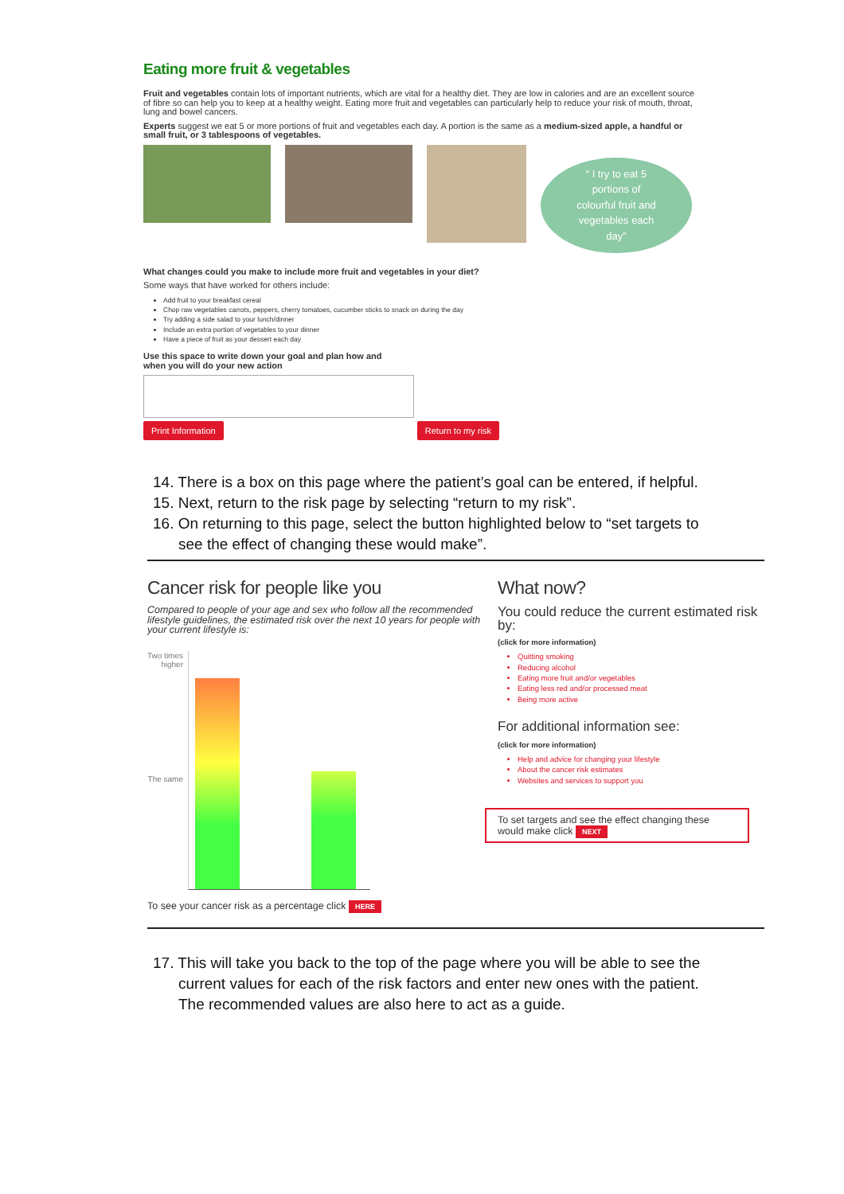Eating more fruit & vegetables
Fruit and vegetables contain lots of important nutrients, which are vital for a healthy diet. They are low in calories and are an excellent source of fibre so can help you to keep at a healthy weight. Eating more fruit and vegetables can particularly help to reduce your risk of mouth, throat, lung and bowel cancers.
Experts suggest we eat 5 or more portions of fruit and vegetables each day. A portion is the same as a medium-sized apple, a handful or small fruit, or 3 tablespoons of vegetables.
“ I try to eat 5
portions of
colourful fruit and
vegetables each
day”
What changes could you make to include more fruit and vegetables in your diet?
Some ways that have worked for others include:
Add fruit to your breakfast cereal
Chop raw vegetables carrots, peppers, cherry tomatoes, cucumber sticks to snack on during the day
Try adding a side salad to your lunch/dinner
Include an extra portion of vegetables to your dinner
Have a piece of fruit as your dessert each day
Use this space to write down your goal and plan how and
when you will do your new action
Print Information Return to my risk
14. There is a box on this page where the patient’s goal can be entered, if helpful.
15. Next, return to the risk page by selecting “return to my risk”.
16. On returning to this page, select the button highlighted below to “set targets to see the effect of changing these would make”.
Cancer risk for people like you
Compared to people of your age and sex who follow all the recommended lifestyle guidelines, the estimated risk over the next 10 years for people with your current lifestyle is:
Two times higher
The same
To see your cancer risk as a percentage click HERE
What now?
You could reduce the current estimated risk by:
(click for more information)
Quitting smoking
Reducing alcohol
Eating more fruit and/or vegetables
Eating less red and/or processed meat
Being more active
For additional information see:
(click for more information)
Help and advice for changing your lifestyle
About the cancer risk estimates
Websites and services to support you
To set targets and see the effect changing these would make click NEXT
17. This will take you back to the top of the page where you will be able to see the current values for each of the risk factors and enter new ones with the patient. The recommended values are also here to act as a guide.